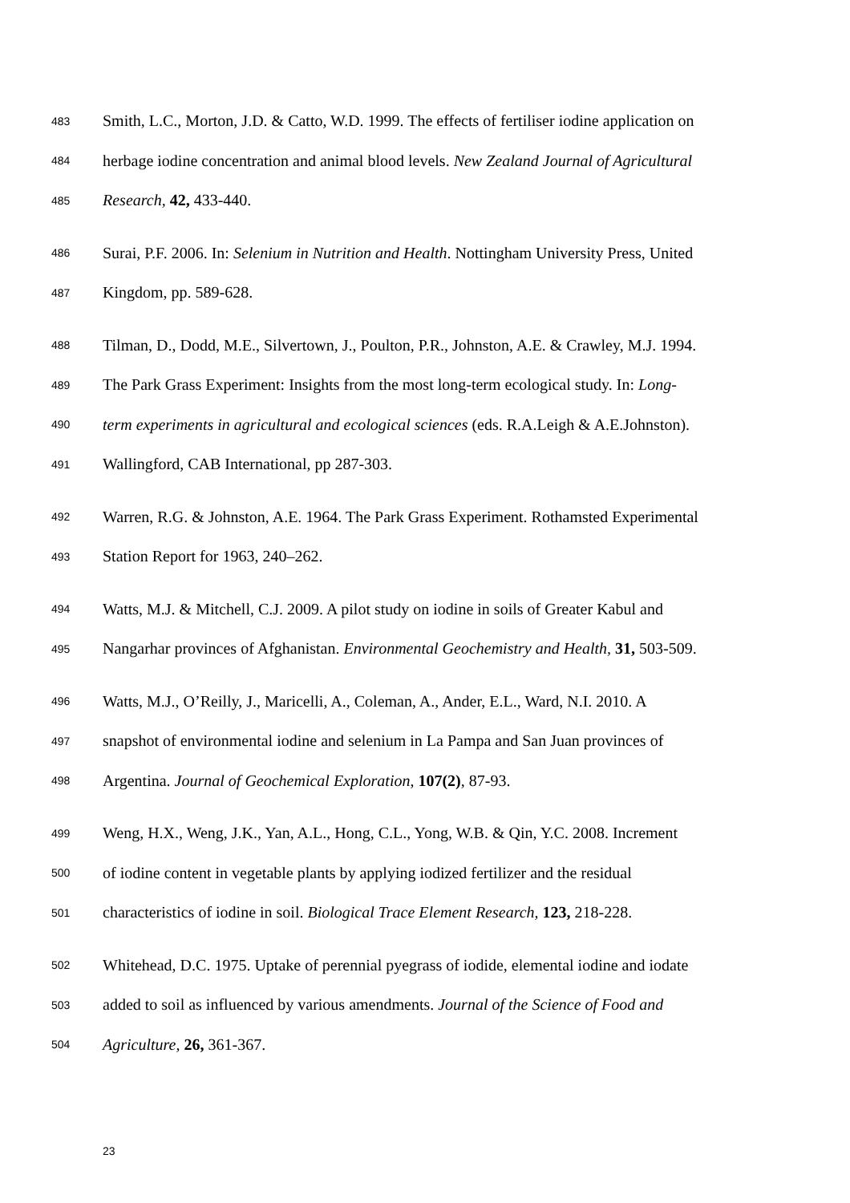483 Smith, L.C., Morton, J.D. & Catto, W.D. 1999. The effects of fertiliser iodine application on
484 herbage iodine concentration and animal blood levels. New Zealand Journal of Agricultural
485 Research, 42, 433-440.
486 Surai, P.F. 2006. In: Selenium in Nutrition and Health. Nottingham University Press, United
487 Kingdom, pp. 589-628.
488 Tilman, D., Dodd, M.E., Silvertown, J., Poulton, P.R., Johnston, A.E. & Crawley, M.J. 1994.
489 The Park Grass Experiment: Insights from the most long-term ecological study. In: Long-
490 term experiments in agricultural and ecological sciences (eds. R.A.Leigh & A.E.Johnston).
491 Wallingford, CAB International, pp 287-303.
492 Warren, R.G. & Johnston, A.E. 1964. The Park Grass Experiment. Rothamsted Experimental
493 Station Report for 1963, 240–262.
494 Watts, M.J. & Mitchell, C.J. 2009. A pilot study on iodine in soils of Greater Kabul and
495 Nangarhar provinces of Afghanistan. Environmental Geochemistry and Health, 31, 503-509.
496 Watts, M.J., O’Reilly, J., Maricelli, A., Coleman, A., Ander, E.L., Ward, N.I. 2010. A
497 snapshot of environmental iodine and selenium in La Pampa and San Juan provinces of
498 Argentina. Journal of Geochemical Exploration, 107(2), 87-93.
499 Weng, H.X., Weng, J.K., Yan, A.L., Hong, C.L., Yong, W.B. & Qin, Y.C. 2008. Increment
500 of iodine content in vegetable plants by applying iodized fertilizer and the residual
501 characteristics of iodine in soil. Biological Trace Element Research, 123, 218-228.
502 Whitehead, D.C. 1975. Uptake of perennial pyegrass of iodide, elemental iodine and iodate
503 added to soil as influenced by various amendments. Journal of the Science of Food and
504 Agriculture, 26, 361-367.
23